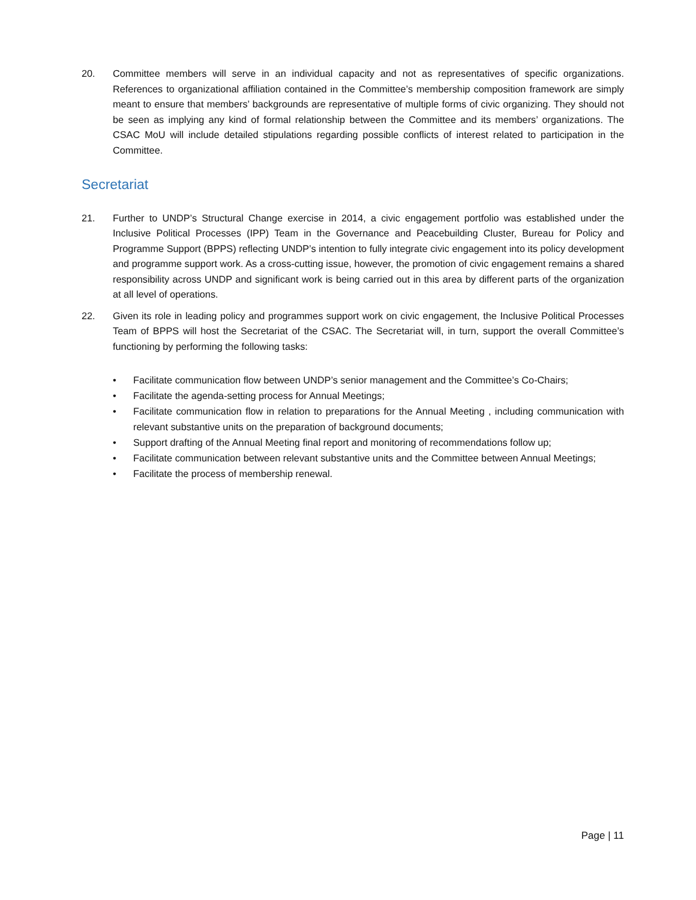20. Committee members will serve in an individual capacity and not as representatives of specific organizations. References to organizational affiliation contained in the Committee’s membership composition framework are simply meant to ensure that members’ backgrounds are representative of multiple forms of civic organizing. They should not be seen as implying any kind of formal relationship between the Committee and its members’ organizations. The CSAC MoU will include detailed stipulations regarding possible conflicts of interest related to participation in the Committee.
Secretariat
21. Further to UNDP’s Structural Change exercise in 2014, a civic engagement portfolio was established under the Inclusive Political Processes (IPP) Team in the Governance and Peacebuilding Cluster, Bureau for Policy and Programme Support (BPPS) reflecting UNDP’s intention to fully integrate civic engagement into its policy development and programme support work. As a cross-cutting issue, however, the promotion of civic engagement remains a shared responsibility across UNDP and significant work is being carried out in this area by different parts of the organization at all level of operations.
22. Given its role in leading policy and programmes support work on civic engagement, the Inclusive Political Processes Team of BPPS will host the Secretariat of the CSAC. The Secretariat will, in turn, support the overall Committee’s functioning by performing the following tasks:
• Facilitate communication flow between UNDP’s senior management and the Committee’s Co-Chairs;
• Facilitate the agenda-setting process for Annual Meetings;
• Facilitate communication flow in relation to preparations for the Annual Meeting , including communication with relevant substantive units on the preparation of background documents;
• Support drafting of the Annual Meeting final report and monitoring of recommendations follow up;
• Facilitate communication between relevant substantive units and the Committee between Annual Meetings;
• Facilitate the process of membership renewal.
Page | 11